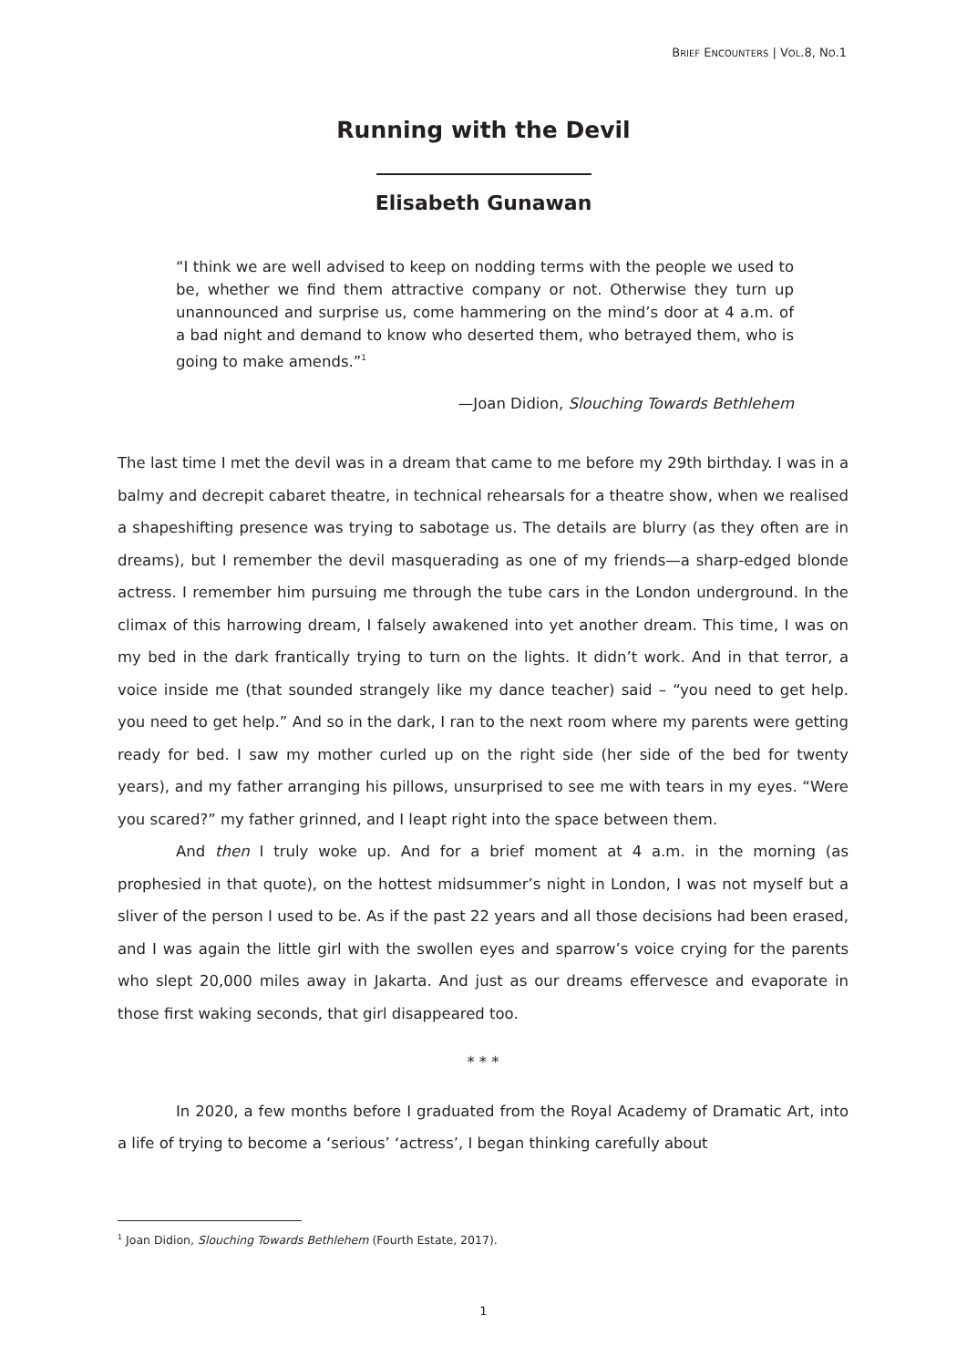BRIEF ENCOUNTERS | VOL.8, NO.1
Running with the Devil
Elisabeth Gunawan
“I think we are well advised to keep on nodding terms with the people we used to be, whether we find them attractive company or not. Otherwise they turn up unannounced and surprise us, come hammering on the mind’s door at 4 a.m. of a bad night and demand to know who deserted them, who betrayed them, who is going to make amends.”<sup>1</sup>
—Joan Didion, Slouching Towards Bethlehem
The last time I met the devil was in a dream that came to me before my 29th birthday. I was in a balmy and decrepit cabaret theatre, in technical rehearsals for a theatre show, when we realised a shapeshifting presence was trying to sabotage us. The details are blurry (as they often are in dreams), but I remember the devil masquerading as one of my friends—a sharp-edged blonde actress. I remember him pursuing me through the tube cars in the London underground. In the climax of this harrowing dream, I falsely awakened into yet another dream. This time, I was on my bed in the dark frantically trying to turn on the lights. It didn’t work. And in that terror, a voice inside me (that sounded strangely like my dance teacher) said – “you need to get help. you need to get help.” And so in the dark, I ran to the next room where my parents were getting ready for bed. I saw my mother curled up on the right side (her side of the bed for twenty years), and my father arranging his pillows, unsurprised to see me with tears in my eyes. “Were you scared?” my father grinned, and I leapt right into the space between them.
And then I truly woke up. And for a brief moment at 4 a.m. in the morning (as prophesied in that quote), on the hottest midsummer’s night in London, I was not myself but a sliver of the person I used to be. As if the past 22 years and all those decisions had been erased, and I was again the little girl with the swollen eyes and sparrow’s voice crying for the parents who slept 20,000 miles away in Jakarta. And just as our dreams effervesce and evaporate in those first waking seconds, that girl disappeared too.
* * *
In 2020, a few months before I graduated from the Royal Academy of Dramatic Art, into a life of trying to become a ‘serious’ ‘actress’, I began thinking carefully about
<sup>1</sup> Joan Didion, Slouching Towards Bethlehem (Fourth Estate, 2017).
1